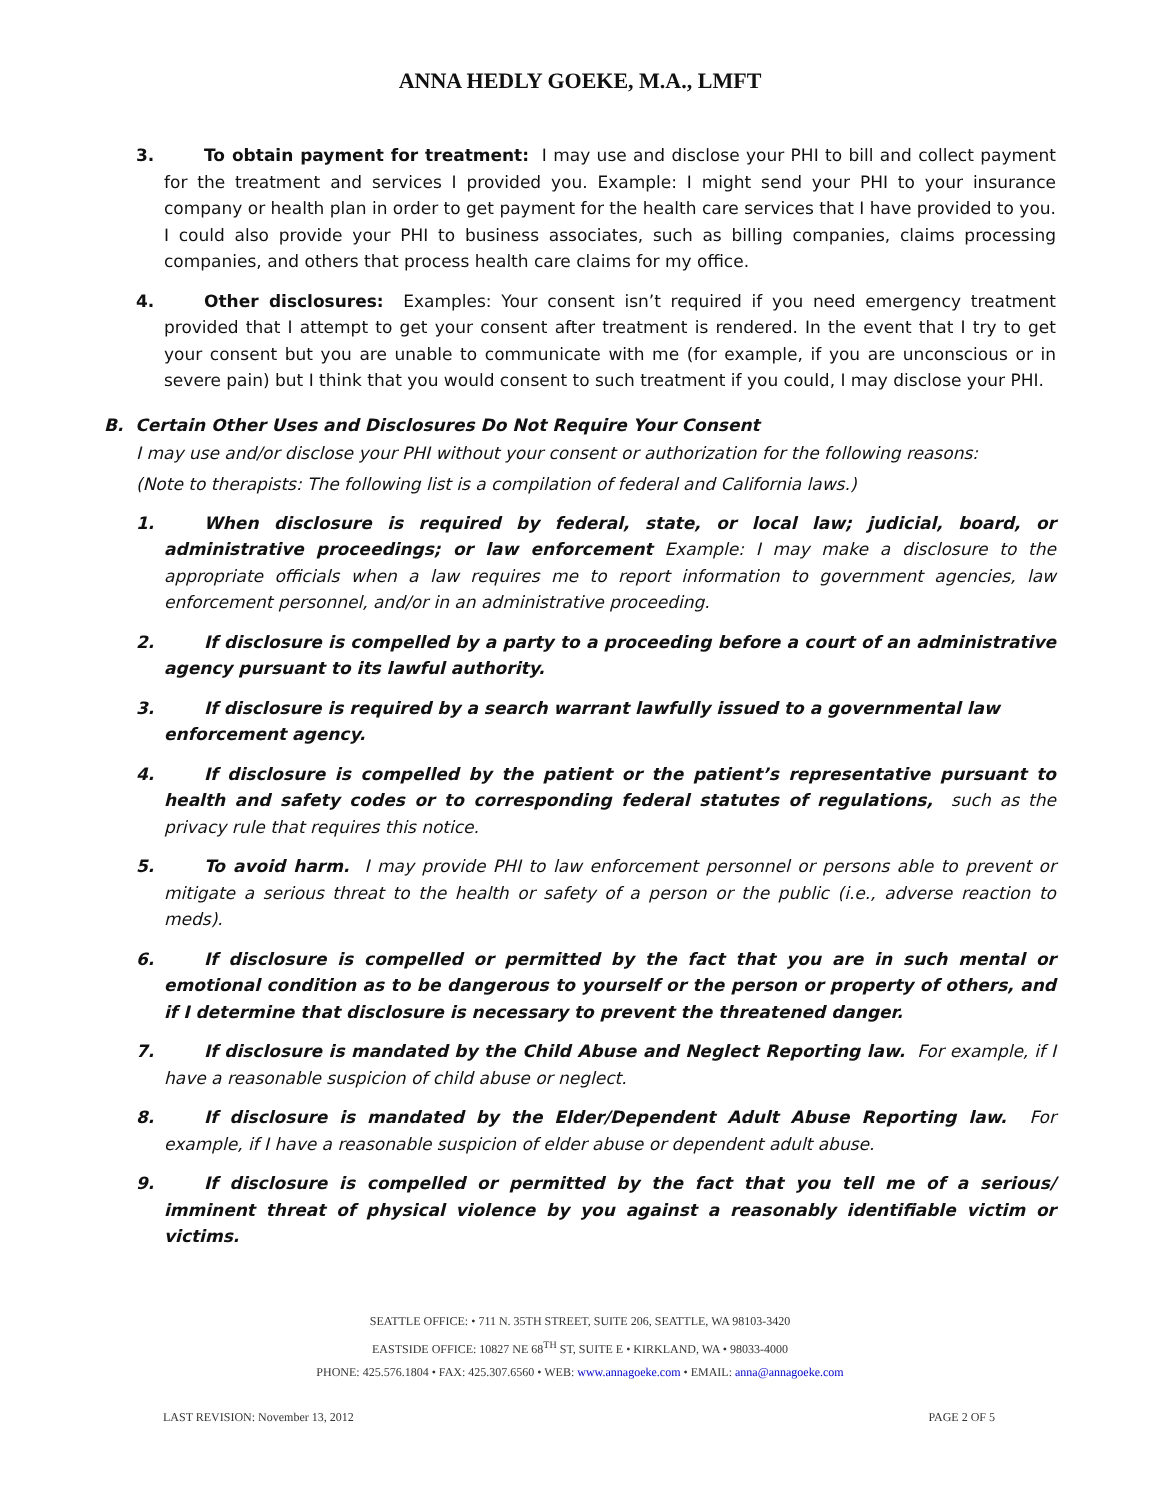ANNA HEDLY GOEKE, M.A., LMFT
3. To obtain payment for treatment: I may use and disclose your PHI to bill and collect payment for the treatment and services I provided you. Example: I might send your PHI to your insurance company or health plan in order to get payment for the health care services that I have provided to you. I could also provide your PHI to business associates, such as billing companies, claims processing companies, and others that process health care claims for my office.
4. Other disclosures: Examples: Your consent isn’t required if you need emergency treatment provided that I attempt to get your consent after treatment is rendered. In the event that I try to get your consent but you are unable to communicate with me (for example, if you are unconscious or in severe pain) but I think that you would consent to such treatment if you could, I may disclose your PHI.
B. Certain Other Uses and Disclosures Do Not Require Your Consent
I may use and/or disclose your PHI without your consent or authorization for the following reasons:
(Note to therapists: The following list is a compilation of federal and California laws.)
1. When disclosure is required by federal, state, or local law; judicial, board, or administrative proceedings; or law enforcement Example: I may make a disclosure to the appropriate officials when a law requires me to report information to government agencies, law enforcement personnel, and/or in an administrative proceeding.
2. If disclosure is compelled by a party to a proceeding before a court of an administrative agency pursuant to its lawful authority.
3. If disclosure is required by a search warrant lawfully issued to a governmental law enforcement agency.
4. If disclosure is compelled by the patient or the patient’s representative pursuant to health and safety codes or to corresponding federal statutes of regulations, such as the privacy rule that requires this notice.
5. To avoid harm. I may provide PHI to law enforcement personnel or persons able to prevent or mitigate a serious threat to the health or safety of a person or the public (i.e., adverse reaction to meds).
6. If disclosure is compelled or permitted by the fact that you are in such mental or emotional condition as to be dangerous to yourself or the person or property of others, and if I determine that disclosure is necessary to prevent the threatened danger.
7. If disclosure is mandated by the Child Abuse and Neglect Reporting law. For example, if I have a reasonable suspicion of child abuse or neglect.
8. If disclosure is mandated by the Elder/Dependent Adult Abuse Reporting law. For example, if I have a reasonable suspicion of elder abuse or dependent adult abuse.
9. If disclosure is compelled or permitted by the fact that you tell me of a serious/ imminent threat of physical violence by you against a reasonably identifiable victim or victims.
SEATTLE OFFICE: • 711 N. 35TH STREET, SUITE 206, SEATTLE, WA 98103-3420
EASTSIDE OFFICE: 10827 NE 68<sup>TH</sup> ST, SUITE E • KIRKLAND, WA • 98033-4000
PHONE: 425.576.1804 • FAX: 425.307.6560 • WEB: www.annagoeke.com • EMAIL: anna@annagoeke.com
LAST REVISION: November 13, 2012 PAGE 2 OF 5